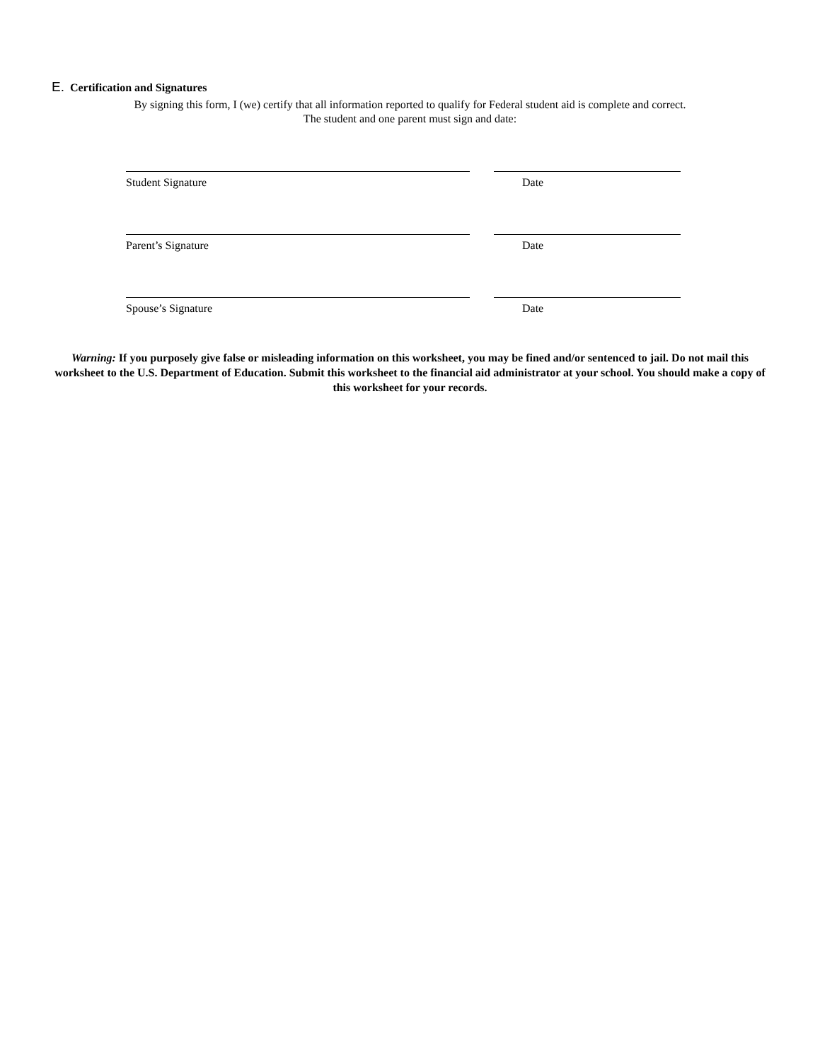E. Certification and Signatures
By signing this form, I (we) certify that all information reported to qualify for Federal student aid is complete and correct.
The student and one parent must sign and date:
Student Signature Date
Parent’s Signature Date
Spouse’s Signature Date
Warning: If you purposely give false or misleading information on this worksheet, you may be fined and/or sentenced to jail. Do not mail this worksheet to the U.S. Department of Education. Submit this worksheet to the financial aid administrator at your school. You should make a copy of this worksheet for your records.